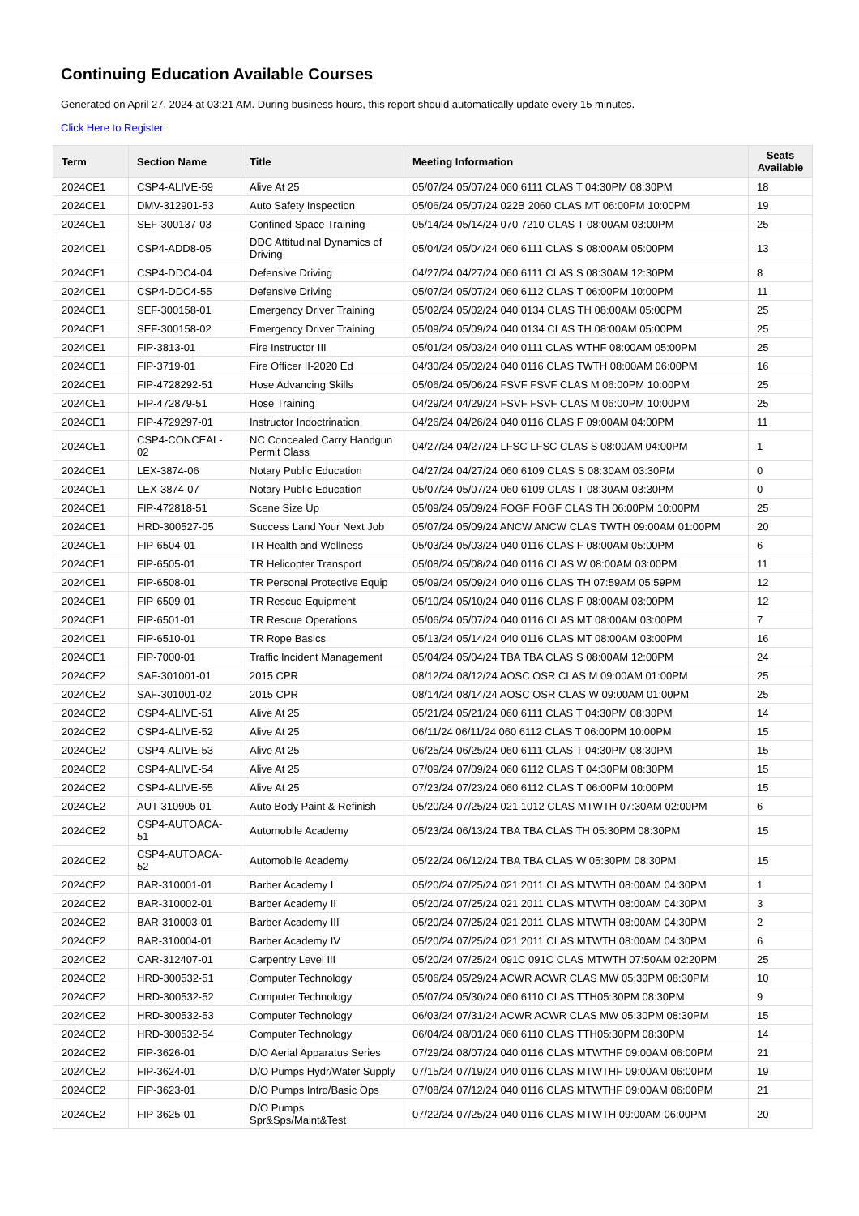Continuing Education Available Courses
Generated on April 27, 2024 at 03:21 AM. During business hours, this report should automatically update every 15 minutes.
Click Here to Register
| Term | Section Name | Title | Meeting Information | Seats Available |
| --- | --- | --- | --- | --- |
| 2024CE1 | CSP4-ALIVE-59 | Alive At 25 | 05/07/24 05/07/24 060 6111 CLAS T 04:30PM 08:30PM | 18 |
| 2024CE1 | DMV-312901-53 | Auto Safety Inspection | 05/06/24 05/07/24 022B 2060 CLAS MT 06:00PM 10:00PM | 19 |
| 2024CE1 | SEF-300137-03 | Confined Space Training | 05/14/24 05/14/24 070 7210 CLAS T 08:00AM 03:00PM | 25 |
| 2024CE1 | CSP4-ADD8-05 | DDC Attitudinal Dynamics of Driving | 05/04/24 05/04/24 060 6111 CLAS S 08:00AM 05:00PM | 13 |
| 2024CE1 | CSP4-DDC4-04 | Defensive Driving | 04/27/24 04/27/24 060 6111 CLAS S 08:30AM 12:30PM | 8 |
| 2024CE1 | CSP4-DDC4-55 | Defensive Driving | 05/07/24 05/07/24 060 6112 CLAS T 06:00PM 10:00PM | 11 |
| 2024CE1 | SEF-300158-01 | Emergency Driver Training | 05/02/24 05/02/24 040 0134 CLAS TH 08:00AM 05:00PM | 25 |
| 2024CE1 | SEF-300158-02 | Emergency Driver Training | 05/09/24 05/09/24 040 0134 CLAS TH 08:00AM 05:00PM | 25 |
| 2024CE1 | FIP-3813-01 | Fire Instructor III | 05/01/24 05/03/24 040 0111 CLAS WTHF 08:00AM 05:00PM | 25 |
| 2024CE1 | FIP-3719-01 | Fire Officer II-2020 Ed | 04/30/24 05/02/24 040 0116 CLAS TWTH 08:00AM 06:00PM | 16 |
| 2024CE1 | FIP-4728292-51 | Hose Advancing Skills | 05/06/24 05/06/24 FSVF FSVF CLAS M 06:00PM 10:00PM | 25 |
| 2024CE1 | FIP-472879-51 | Hose Training | 04/29/24 04/29/24 FSVF FSVF CLAS M 06:00PM 10:00PM | 25 |
| 2024CE1 | FIP-4729297-01 | Instructor Indoctrination | 04/26/24 04/26/24 040 0116 CLAS F 09:00AM 04:00PM | 11 |
| 2024CE1 | CSP4-CONCEAL-02 | NC Concealed Carry Handgun Permit Class | 04/27/24 04/27/24 LFSC LFSC CLAS S 08:00AM 04:00PM | 1 |
| 2024CE1 | LEX-3874-06 | Notary Public Education | 04/27/24 04/27/24 060 6109 CLAS S 08:30AM 03:30PM | 0 |
| 2024CE1 | LEX-3874-07 | Notary Public Education | 05/07/24 05/07/24 060 6109 CLAS T 08:30AM 03:30PM | 0 |
| 2024CE1 | FIP-472818-51 | Scene Size Up | 05/09/24 05/09/24 FOGF FOGF CLAS TH 06:00PM 10:00PM | 25 |
| 2024CE1 | HRD-300527-05 | Success Land Your Next Job | 05/07/24 05/09/24 ANCW ANCW CLAS TWTH 09:00AM 01:00PM | 20 |
| 2024CE1 | FIP-6504-01 | TR Health and Wellness | 05/03/24 05/03/24 040 0116 CLAS F 08:00AM 05:00PM | 6 |
| 2024CE1 | FIP-6505-01 | TR Helicopter Transport | 05/08/24 05/08/24 040 0116 CLAS W 08:00AM 03:00PM | 11 |
| 2024CE1 | FIP-6508-01 | TR Personal Protective Equip | 05/09/24 05/09/24 040 0116 CLAS TH 07:59AM 05:59PM | 12 |
| 2024CE1 | FIP-6509-01 | TR Rescue Equipment | 05/10/24 05/10/24 040 0116 CLAS F 08:00AM 03:00PM | 12 |
| 2024CE1 | FIP-6501-01 | TR Rescue Operations | 05/06/24 05/07/24 040 0116 CLAS MT 08:00AM 03:00PM | 7 |
| 2024CE1 | FIP-6510-01 | TR Rope Basics | 05/13/24 05/14/24 040 0116 CLAS MT 08:00AM 03:00PM | 16 |
| 2024CE1 | FIP-7000-01 | Traffic Incident Management | 05/04/24 05/04/24 TBA TBA CLAS S 08:00AM 12:00PM | 24 |
| 2024CE2 | SAF-301001-01 | 2015 CPR | 08/12/24 08/12/24 AOSC OSR CLAS M 09:00AM 01:00PM | 25 |
| 2024CE2 | SAF-301001-02 | 2015 CPR | 08/14/24 08/14/24 AOSC OSR CLAS W 09:00AM 01:00PM | 25 |
| 2024CE2 | CSP4-ALIVE-51 | Alive At 25 | 05/21/24 05/21/24 060 6111 CLAS T 04:30PM 08:30PM | 14 |
| 2024CE2 | CSP4-ALIVE-52 | Alive At 25 | 06/11/24 06/11/24 060 6112 CLAS T 06:00PM 10:00PM | 15 |
| 2024CE2 | CSP4-ALIVE-53 | Alive At 25 | 06/25/24 06/25/24 060 6111 CLAS T 04:30PM 08:30PM | 15 |
| 2024CE2 | CSP4-ALIVE-54 | Alive At 25 | 07/09/24 07/09/24 060 6112 CLAS T 04:30PM 08:30PM | 15 |
| 2024CE2 | CSP4-ALIVE-55 | Alive At 25 | 07/23/24 07/23/24 060 6112 CLAS T 06:00PM 10:00PM | 15 |
| 2024CE2 | AUT-310905-01 | Auto Body Paint & Refinish | 05/20/24 07/25/24 021 1012 CLAS MTWTH 07:30AM 02:00PM | 6 |
| 2024CE2 | CSP4-AUTOACA-51 | Automobile Academy | 05/23/24 06/13/24 TBA TBA CLAS TH 05:30PM 08:30PM | 15 |
| 2024CE2 | CSP4-AUTOACA-52 | Automobile Academy | 05/22/24 06/12/24 TBA TBA CLAS W 05:30PM 08:30PM | 15 |
| 2024CE2 | BAR-310001-01 | Barber Academy I | 05/20/24 07/25/24 021 2011 CLAS MTWTH 08:00AM 04:30PM | 1 |
| 2024CE2 | BAR-310002-01 | Barber Academy II | 05/20/24 07/25/24 021 2011 CLAS MTWTH 08:00AM 04:30PM | 3 |
| 2024CE2 | BAR-310003-01 | Barber Academy III | 05/20/24 07/25/24 021 2011 CLAS MTWTH 08:00AM 04:30PM | 2 |
| 2024CE2 | BAR-310004-01 | Barber Academy IV | 05/20/24 07/25/24 021 2011 CLAS MTWTH 08:00AM 04:30PM | 6 |
| 2024CE2 | CAR-312407-01 | Carpentry Level III | 05/20/24 07/25/24 091C 091C CLAS MTWTH 07:50AM 02:20PM | 25 |
| 2024CE2 | HRD-300532-51 | Computer Technology | 05/06/24 05/29/24 ACWR ACWR CLAS MW 05:30PM 08:30PM | 10 |
| 2024CE2 | HRD-300532-52 | Computer Technology | 05/07/24 05/30/24 060 6110 CLAS TTH05:30PM 08:30PM | 9 |
| 2024CE2 | HRD-300532-53 | Computer Technology | 06/03/24 07/31/24 ACWR ACWR CLAS MW 05:30PM 08:30PM | 15 |
| 2024CE2 | HRD-300532-54 | Computer Technology | 06/04/24 08/01/24 060 6110 CLAS TTH05:30PM 08:30PM | 14 |
| 2024CE2 | FIP-3626-01 | D/O Aerial Apparatus Series | 07/29/24 08/07/24 040 0116 CLAS MTWTHF 09:00AM 06:00PM | 21 |
| 2024CE2 | FIP-3624-01 | D/O Pumps Hydr/Water Supply | 07/15/24 07/19/24 040 0116 CLAS MTWTHF 09:00AM 06:00PM | 19 |
| 2024CE2 | FIP-3623-01 | D/O Pumps Intro/Basic Ops | 07/08/24 07/12/24 040 0116 CLAS MTWTHF 09:00AM 06:00PM | 21 |
| 2024CE2 | FIP-3625-01 | D/O Pumps Spr&Sps/Maint&Test | 07/22/24 07/25/24 040 0116 CLAS MTWTH 09:00AM 06:00PM | 20 |